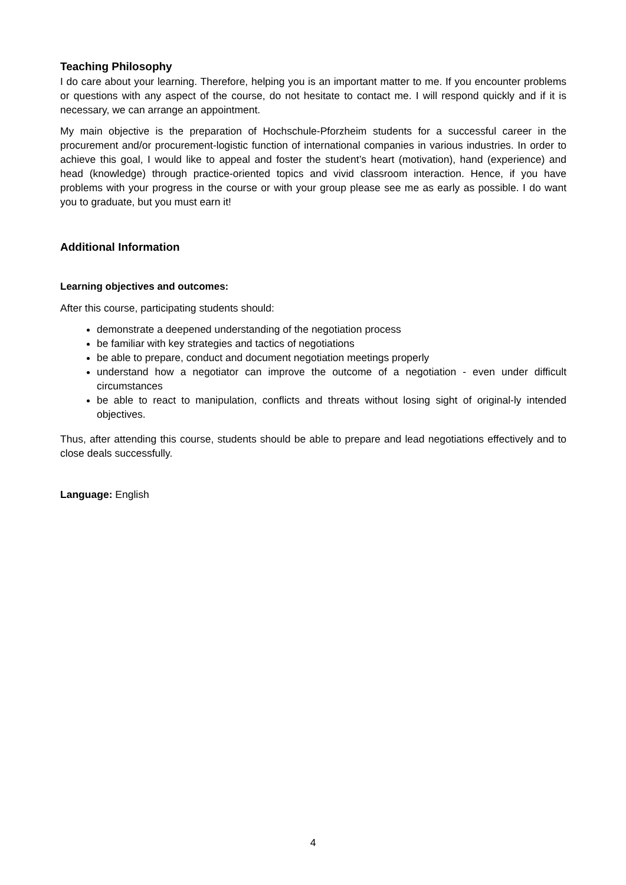Teaching Philosophy
I do care about your learning. Therefore, helping you is an important matter to me. If you encounter problems or questions with any aspect of the course, do not hesitate to contact me. I will respond quickly and if it is necessary, we can arrange an appointment.
My main objective is the preparation of Hochschule-Pforzheim students for a successful career in the procurement and/or procurement-logistic function of international companies in various industries. In order to achieve this goal, I would like to appeal and foster the student’s heart (motivation), hand (experience) and head (knowledge) through practice-oriented topics and vivid classroom interaction. Hence, if you have problems with your progress in the course or with your group please see me as early as possible. I do want you to graduate, but you must earn it!
Additional Information
Learning objectives and outcomes:
After this course, participating students should:
demonstrate a deepened understanding of the negotiation process
be familiar with key strategies and tactics of negotiations
be able to prepare, conduct and document negotiation meetings properly
understand how a negotiator can improve the outcome of a negotiation - even under difficult circumstances
be able to react to manipulation, conflicts and threats without losing sight of original-ly intended objectives.
Thus, after attending this course, students should be able to prepare and lead negotiations effectively and to close deals successfully.
Language: English
4